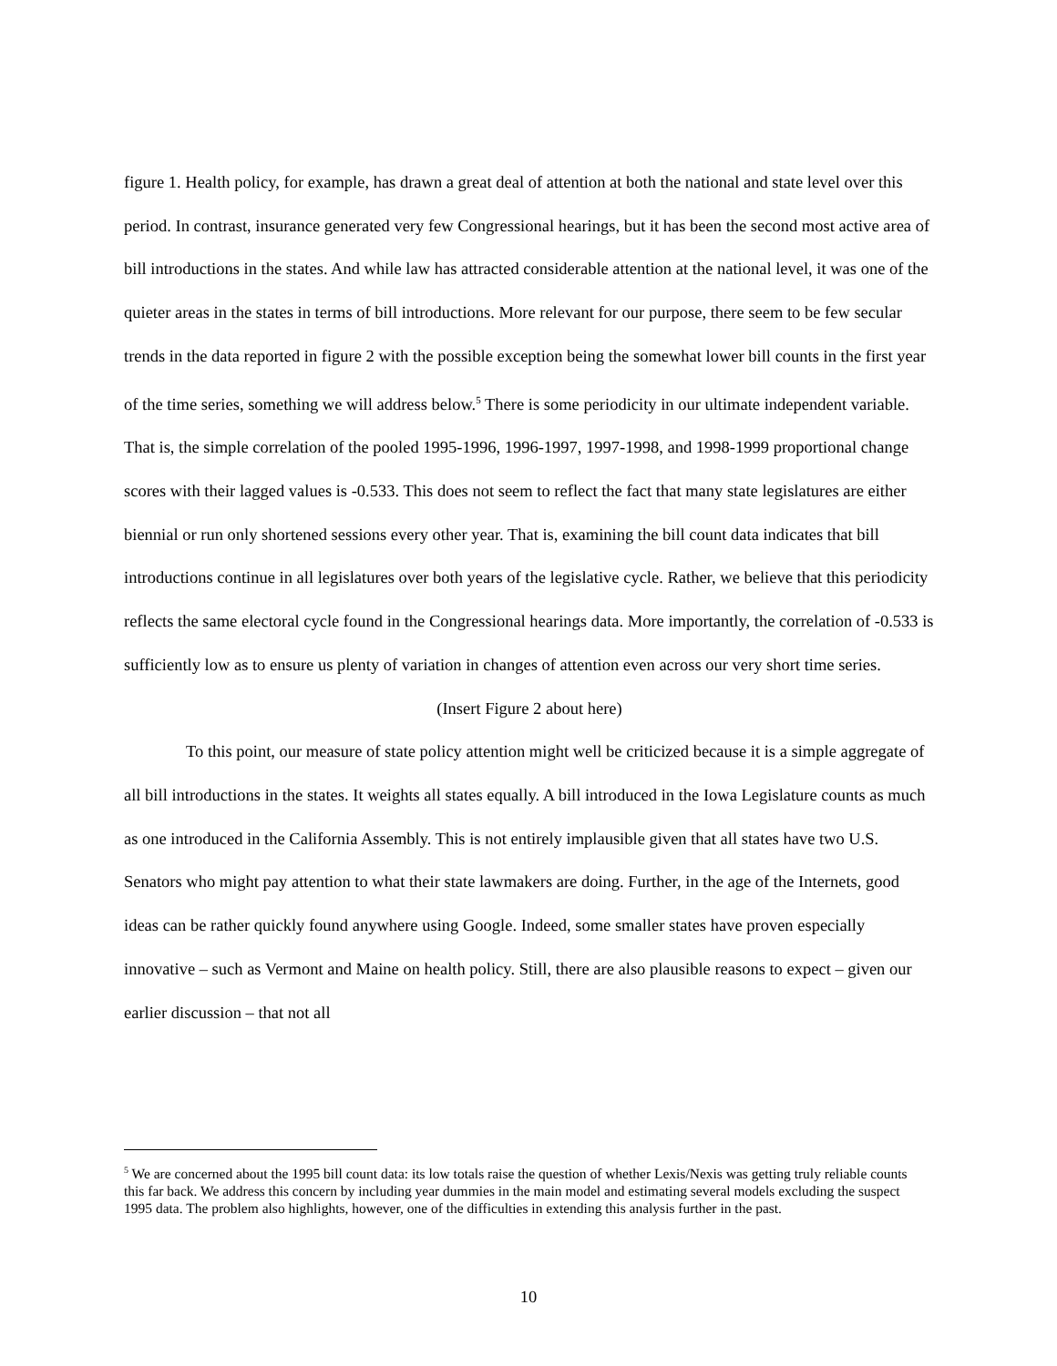figure 1. Health policy, for example, has drawn a great deal of attention at both the national and state level over this period. In contrast, insurance generated very few Congressional hearings, but it has been the second most active area of bill introductions in the states. And while law has attracted considerable attention at the national level, it was one of the quieter areas in the states in terms of bill introductions. More relevant for our purpose, there seem to be few secular trends in the data reported in figure 2 with the possible exception being the somewhat lower bill counts in the first year of the time series, something we will address below.<sup>5</sup> There is some periodicity in our ultimate independent variable. That is, the simple correlation of the pooled 1995-1996, 1996-1997, 1997-1998, and 1998-1999 proportional change scores with their lagged values is -0.533. This does not seem to reflect the fact that many state legislatures are either biennial or run only shortened sessions every other year. That is, examining the bill count data indicates that bill introductions continue in all legislatures over both years of the legislative cycle. Rather, we believe that this periodicity reflects the same electoral cycle found in the Congressional hearings data. More importantly, the correlation of -0.533 is sufficiently low as to ensure us plenty of variation in changes of attention even across our very short time series.
(Insert Figure 2 about here)
To this point, our measure of state policy attention might well be criticized because it is a simple aggregate of all bill introductions in the states. It weights all states equally. A bill introduced in the Iowa Legislature counts as much as one introduced in the California Assembly. This is not entirely implausible given that all states have two U.S. Senators who might pay attention to what their state lawmakers are doing. Further, in the age of the Internets, good ideas can be rather quickly found anywhere using Google. Indeed, some smaller states have proven especially innovative – such as Vermont and Maine on health policy. Still, there are also plausible reasons to expect – given our earlier discussion – that not all
<sup>5</sup> We are concerned about the 1995 bill count data: its low totals raise the question of whether Lexis/Nexis was getting truly reliable counts this far back. We address this concern by including year dummies in the main model and estimating several models excluding the suspect 1995 data. The problem also highlights, however, one of the difficulties in extending this analysis further in the past.
10